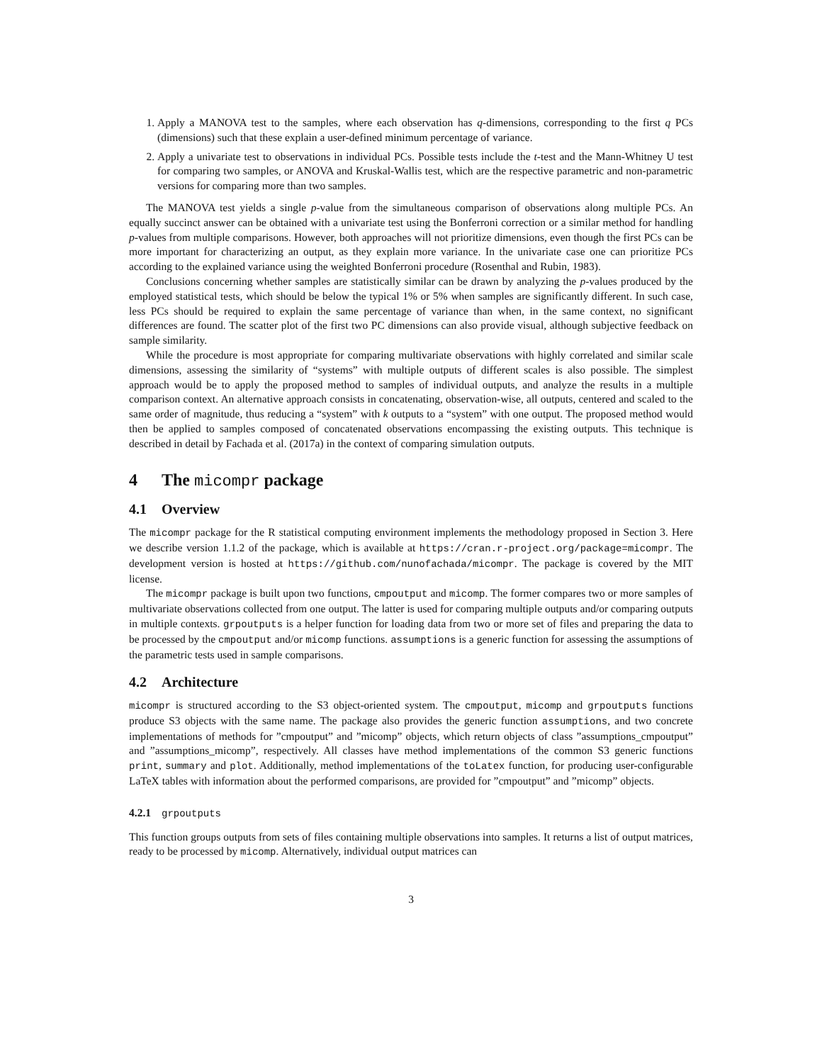1. Apply a MANOVA test to the samples, where each observation has q-dimensions, corresponding to the first q PCs (dimensions) such that these explain a user-defined minimum percentage of variance.
2. Apply a univariate test to observations in individual PCs. Possible tests include the t-test and the Mann-Whitney U test for comparing two samples, or ANOVA and Kruskal-Wallis test, which are the respective parametric and non-parametric versions for comparing more than two samples.
The MANOVA test yields a single p-value from the simultaneous comparison of observations along multiple PCs. An equally succinct answer can be obtained with a univariate test using the Bonferroni correction or a similar method for handling p-values from multiple comparisons. However, both approaches will not prioritize dimensions, even though the first PCs can be more important for characterizing an output, as they explain more variance. In the univariate case one can prioritize PCs according to the explained variance using the weighted Bonferroni procedure (Rosenthal and Rubin, 1983).
Conclusions concerning whether samples are statistically similar can be drawn by analyzing the p-values produced by the employed statistical tests, which should be below the typical 1% or 5% when samples are significantly different. In such case, less PCs should be required to explain the same percentage of variance than when, in the same context, no significant differences are found. The scatter plot of the first two PC dimensions can also provide visual, although subjective feedback on sample similarity.
While the procedure is most appropriate for comparing multivariate observations with highly correlated and similar scale dimensions, assessing the similarity of “systems” with multiple outputs of different scales is also possible. The simplest approach would be to apply the proposed method to samples of individual outputs, and analyze the results in a multiple comparison context. An alternative approach consists in concatenating, observation-wise, all outputs, centered and scaled to the same order of magnitude, thus reducing a “system” with k outputs to a “system” with one output. The proposed method would then be applied to samples composed of concatenated observations encompassing the existing outputs. This technique is described in detail by Fachada et al. (2017a) in the context of comparing simulation outputs.
4 The micompr package
4.1 Overview
The micompr package for the R statistical computing environment implements the methodology proposed in Section 3. Here we describe version 1.1.2 of the package, which is available at https://cran.r-project.org/package=micompr. The development version is hosted at https://github.com/nunofachada/micompr. The package is covered by the MIT license.
The micompr package is built upon two functions, cmpoutput and micomp. The former compares two or more samples of multivariate observations collected from one output. The latter is used for comparing multiple outputs and/or comparing outputs in multiple contexts. grpoutputs is a helper function for loading data from two or more set of files and preparing the data to be processed by the cmpoutput and/or micomp functions. assumptions is a generic function for assessing the assumptions of the parametric tests used in sample comparisons.
4.2 Architecture
micompr is structured according to the S3 object-oriented system. The cmpoutput, micomp and grpoutputs functions produce S3 objects with the same name. The package also provides the generic function assumptions, and two concrete implementations of methods for ”cmpoutput” and ”micomp” objects, which return objects of class ”assumptions_cmpoutput” and ”assumptions_micomp”, respectively. All classes have method implementations of the common S3 generic functions print, summary and plot. Additionally, method implementations of the toLatex function, for producing user-configurable LaTeX tables with information about the performed comparisons, are provided for ”cmpoutput” and ”micomp” objects.
4.2.1 grpoutputs
This function groups outputs from sets of files containing multiple observations into samples. It returns a list of output matrices, ready to be processed by micomp. Alternatively, individual output matrices can
3